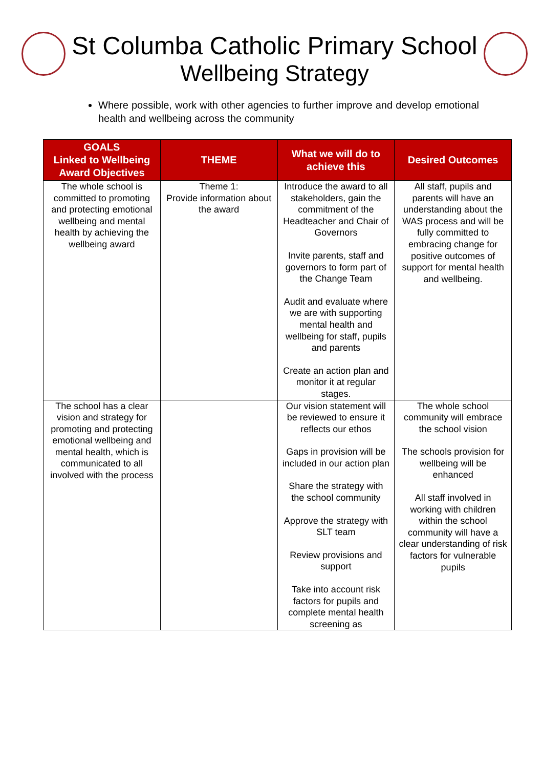St Columba Catholic Primary School
Wellbeing Strategy
Where possible, work with other agencies to further improve and develop emotional health and wellbeing across the community
| GOALS Linked to Wellbeing Award Objectives | THEME | What we will do to achieve this | Desired Outcomes |
| --- | --- | --- | --- |
| The whole school is committed to promoting and protecting emotional wellbeing and mental health by achieving the wellbeing award | Theme 1: Provide information about the award | Introduce the award to all stakeholders, gain the commitment of the Headteacher and Chair of Governors Invite parents, staff and governors to form part of the Change Team Audit and evaluate where we are with supporting mental health and wellbeing for staff, pupils and parents Create an action plan and monitor it at regular stages. | All staff, pupils and parents will have an understanding about the WAS process and will be fully committed to embracing change for positive outcomes of support for mental health and wellbeing. |
| The school has a clear vision and strategy for promoting and protecting emotional wellbeing and mental health, which is communicated to all involved with the process | | Our vision statement will be reviewed to ensure it reflects our ethos Gaps in provision will be included in our action plan Share the strategy with the school community Approve the strategy with SLT team Review provisions and support Take into account risk factors for pupils and complete mental health screening as | The whole school community will embrace the school vision The schools provision for wellbeing will be enhanced All staff involved in working with children within the school community will have a clear understanding of risk factors for vulnerable pupils |